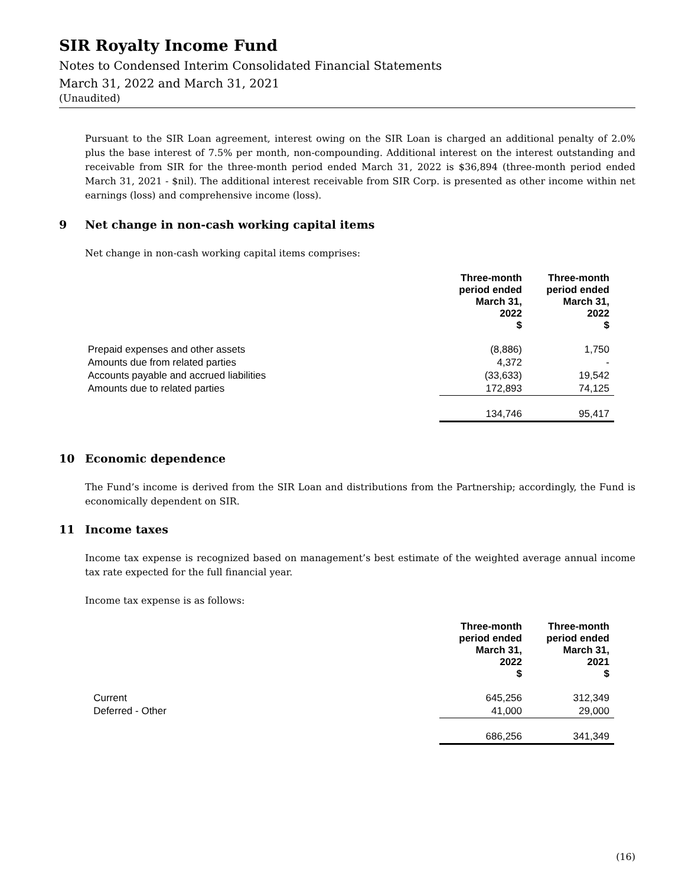SIR Royalty Income Fund
Notes to Condensed Interim Consolidated Financial Statements
March 31, 2022 and March 31, 2021
(Unaudited)
Pursuant to the SIR Loan agreement, interest owing on the SIR Loan is charged an additional penalty of 2.0% plus the base interest of 7.5% per month, non-compounding. Additional interest on the interest outstanding and receivable from SIR for the three-month period ended March 31, 2022 is $36,894 (three-month period ended March 31, 2021 - $nil). The additional interest receivable from SIR Corp. is presented as other income within net earnings (loss) and comprehensive income (loss).
9 Net change in non-cash working capital items
Net change in non-cash working capital items comprises:
| | Three-month period ended March 31, 2022 $ | Three-month period ended March 31, 2022 $ |
| --- | --- | --- |
| Prepaid expenses and other assets | (8,886) | 1,750 |
| Amounts due from related parties | 4,372 | - |
| Accounts payable and accrued liabilities | (33,633) | 19,542 |
| Amounts due to related parties | 172,893 | 74,125 |
| | 134,746 | 95,417 |
10 Economic dependence
The Fund’s income is derived from the SIR Loan and distributions from the Partnership; accordingly, the Fund is economically dependent on SIR.
11 Income taxes
Income tax expense is recognized based on management’s best estimate of the weighted average annual income tax rate expected for the full financial year.
Income tax expense is as follows:
| | Three-month period ended March 31, 2022 $ | Three-month period ended March 31, 2021 $ |
| --- | --- | --- |
| Current | 645,256 | 312,349 |
| Deferred - Other | 41,000 | 29,000 |
| | 686,256 | 341,349 |
(16)